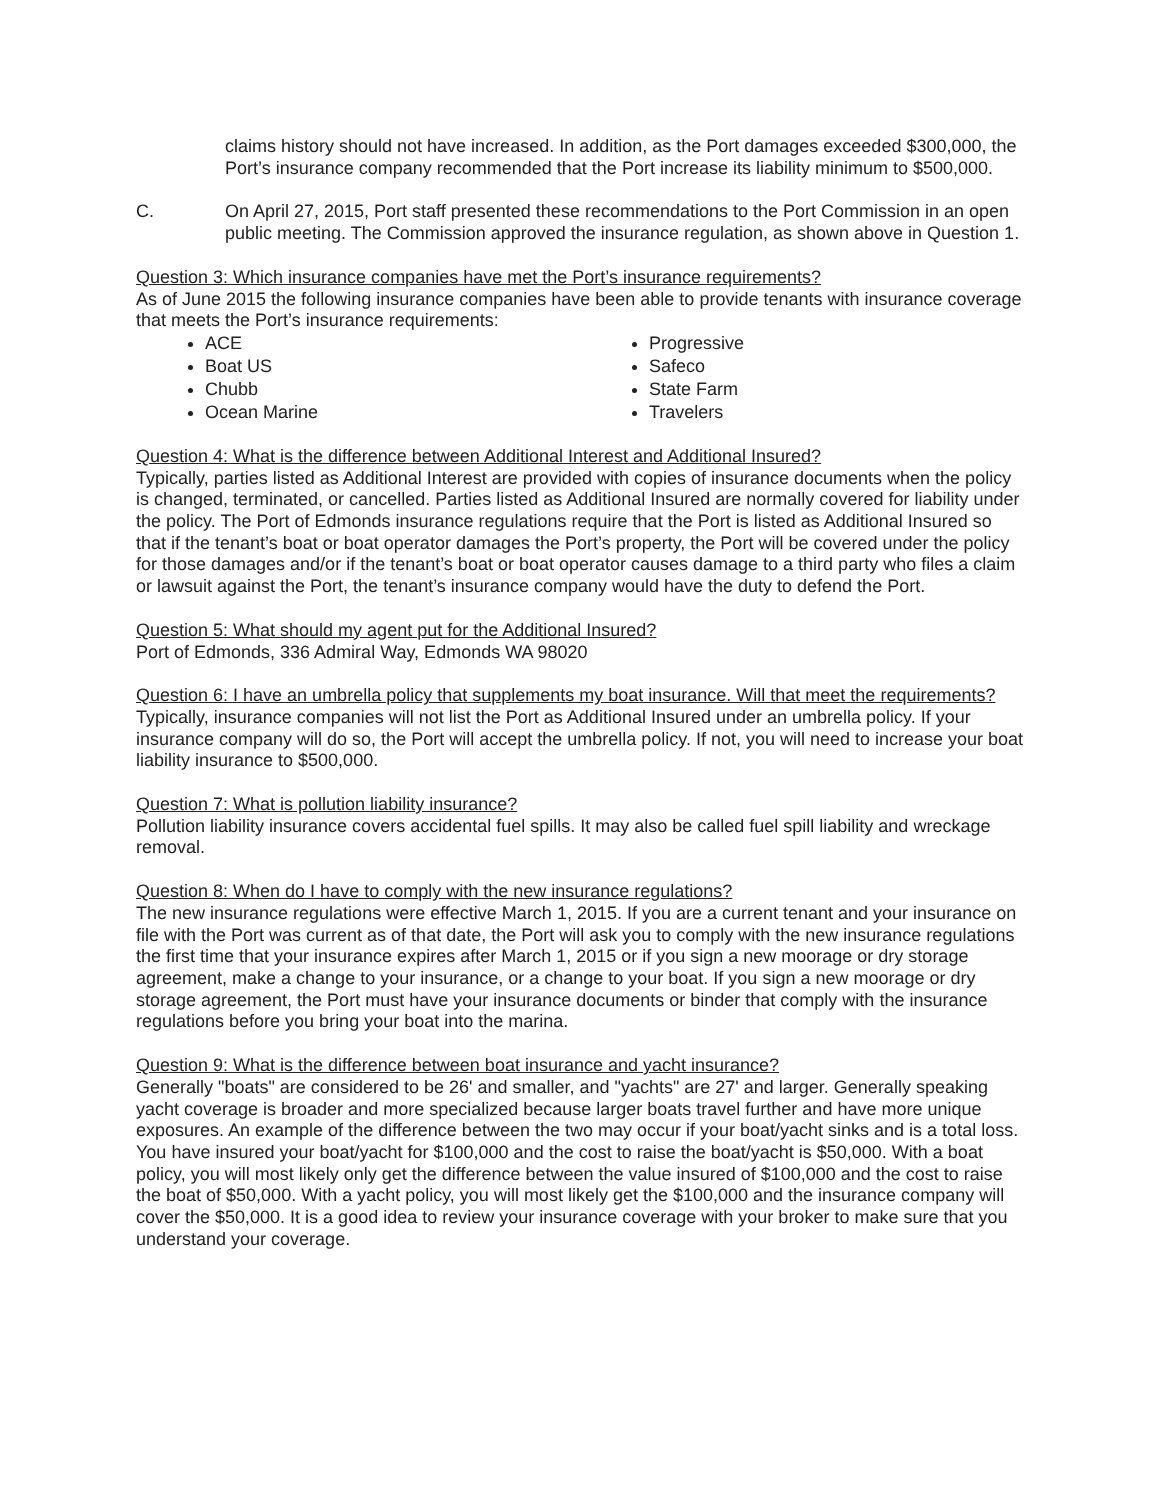claims history should not have increased. In addition, as the Port damages exceeded $300,000, the Port’s insurance company recommended that the Port increase its liability minimum to $500,000.
C. On April 27, 2015, Port staff presented these recommendations to the Port Commission in an open public meeting. The Commission approved the insurance regulation, as shown above in Question 1.
Question 3: Which insurance companies have met the Port’s insurance requirements?
As of June 2015 the following insurance companies have been able to provide tenants with insurance coverage that meets the Port’s insurance requirements:
ACE
Boat US
Chubb
Ocean Marine
Progressive
Safeco
State Farm
Travelers
Question 4: What is the difference between Additional Interest and Additional Insured?
Typically, parties listed as Additional Interest are provided with copies of insurance documents when the policy is changed, terminated, or cancelled. Parties listed as Additional Insured are normally covered for liability under the policy. The Port of Edmonds insurance regulations require that the Port is listed as Additional Insured so that if the tenant’s boat or boat operator damages the Port’s property, the Port will be covered under the policy for those damages and/or if the tenant’s boat or boat operator causes damage to a third party who files a claim or lawsuit against the Port, the tenant’s insurance company would have the duty to defend the Port.
Question 5: What should my agent put for the Additional Insured?
Port of Edmonds, 336 Admiral Way, Edmonds WA 98020
Question 6: I have an umbrella policy that supplements my boat insurance. Will that meet the requirements?
Typically, insurance companies will not list the Port as Additional Insured under an umbrella policy. If your insurance company will do so, the Port will accept the umbrella policy. If not, you will need to increase your boat liability insurance to $500,000.
Question 7: What is pollution liability insurance?
Pollution liability insurance covers accidental fuel spills. It may also be called fuel spill liability and wreckage removal.
Question 8: When do I have to comply with the new insurance regulations?
The new insurance regulations were effective March 1, 2015. If you are a current tenant and your insurance on file with the Port was current as of that date, the Port will ask you to comply with the new insurance regulations the first time that your insurance expires after March 1, 2015 or if you sign a new moorage or dry storage agreement, make a change to your insurance, or a change to your boat. If you sign a new moorage or dry storage agreement, the Port must have your insurance documents or binder that comply with the insurance regulations before you bring your boat into the marina.
Question 9: What is the difference between boat insurance and yacht insurance?
Generally "boats" are considered to be 26' and smaller, and "yachts" are 27' and larger. Generally speaking yacht coverage is broader and more specialized because larger boats travel further and have more unique exposures. An example of the difference between the two may occur if your boat/yacht sinks and is a total loss. You have insured your boat/yacht for $100,000 and the cost to raise the boat/yacht is $50,000. With a boat policy, you will most likely only get the difference between the value insured of $100,000 and the cost to raise the boat of $50,000. With a yacht policy, you will most likely get the $100,000 and the insurance company will cover the $50,000. It is a good idea to review your insurance coverage with your broker to make sure that you understand your coverage.